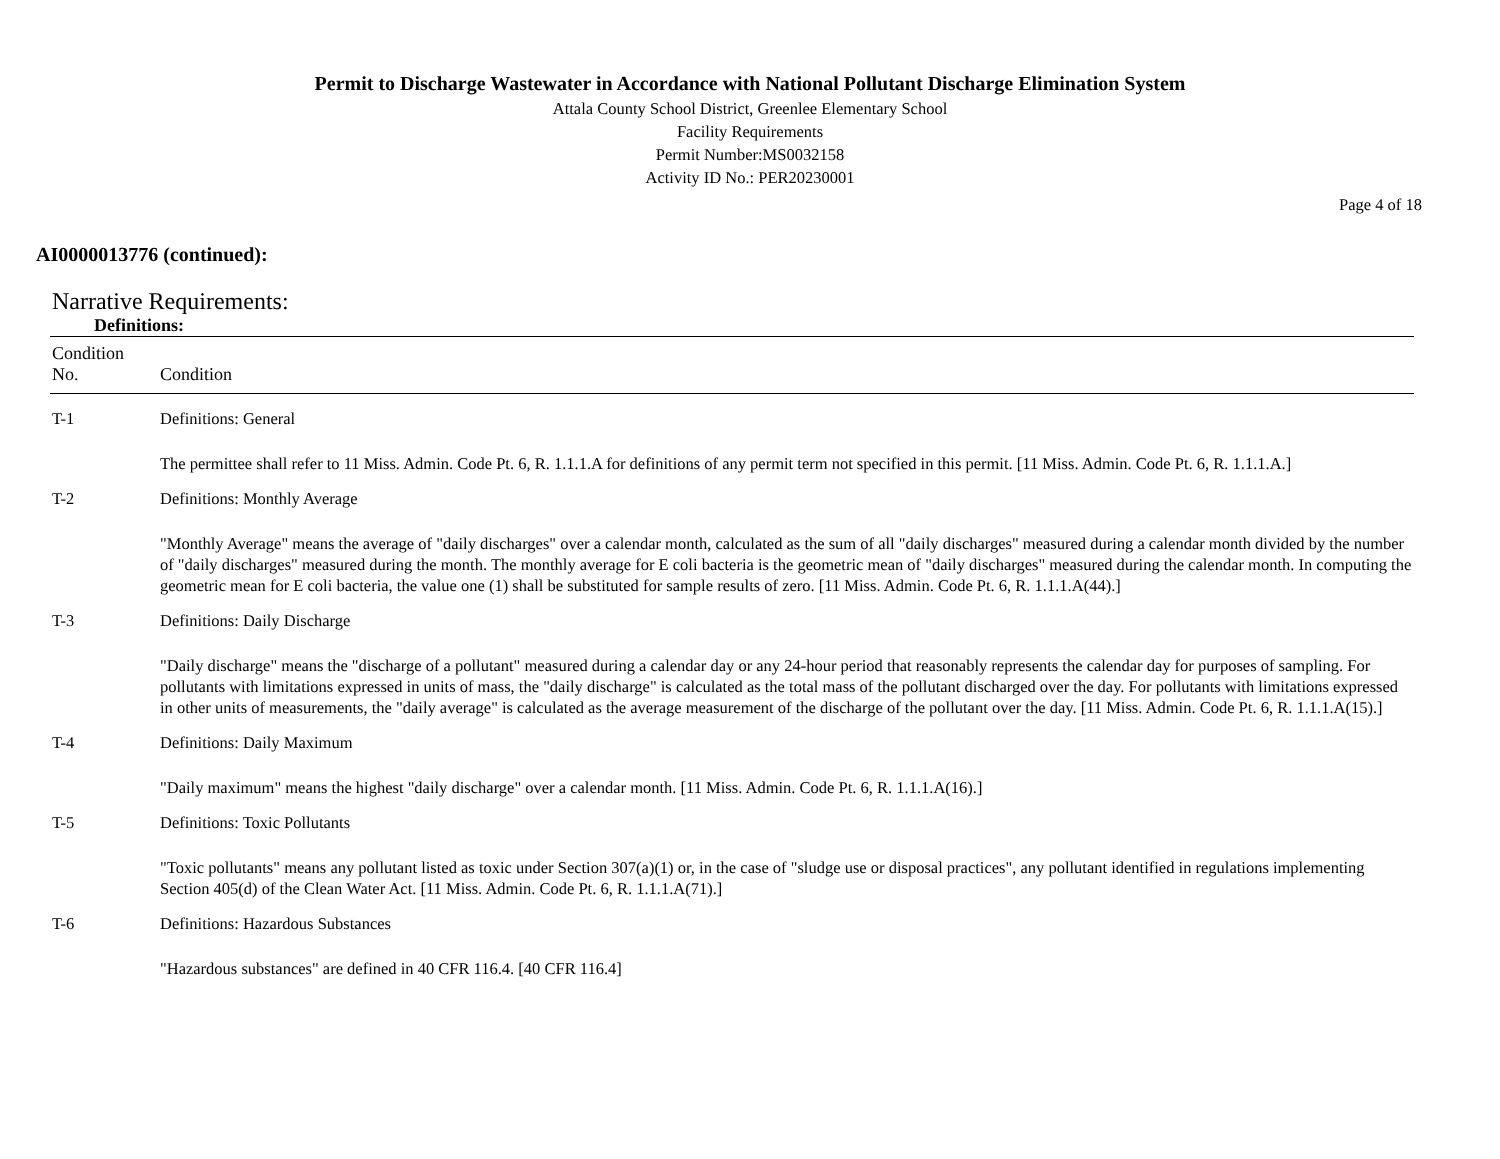Permit to Discharge Wastewater in Accordance with National Pollutant Discharge Elimination System
Attala County School District, Greenlee Elementary School
Facility Requirements
Permit Number:MS0032158
Activity ID No.: PER20230001
Page 4 of 18
AI0000013776 (continued):
Narrative Requirements:
Definitions:
| Condition No. | Condition |
| --- | --- |
| T-1 | Definitions: General |
| | The permittee shall refer to 11 Miss. Admin. Code Pt. 6, R. 1.1.1.A for definitions of any permit term not specified in this permit. [11 Miss. Admin. Code Pt. 6, R. 1.1.1.A.] |
| T-2 | Definitions: Monthly Average |
| | "Monthly Average" means the average of "daily discharges" over a calendar month, calculated as the sum of all "daily discharges" measured during a calendar month divided by the number of "daily discharges" measured during the month. The monthly average for E coli bacteria is the geometric mean of "daily discharges" measured during the calendar month. In computing the geometric mean for E coli bacteria, the value one (1) shall be substituted for sample results of zero. [11 Miss. Admin. Code Pt. 6, R. 1.1.1.A(44).] |
| T-3 | Definitions: Daily Discharge |
| | "Daily discharge" means the "discharge of a pollutant" measured during a calendar day or any 24-hour period that reasonably represents the calendar day for purposes of sampling. For pollutants with limitations expressed in units of mass, the "daily discharge" is calculated as the total mass of the pollutant discharged over the day. For pollutants with limitations expressed in other units of measurements, the "daily average" is calculated as the average measurement of the discharge of the pollutant over the day. [11 Miss. Admin. Code Pt. 6, R. 1.1.1.A(15).] |
| T-4 | Definitions: Daily Maximum |
| | "Daily maximum" means the highest "daily discharge" over a calendar month. [11 Miss. Admin. Code Pt. 6, R. 1.1.1.A(16).] |
| T-5 | Definitions: Toxic Pollutants |
| | "Toxic pollutants" means any pollutant listed as toxic under Section 307(a)(1) or, in the case of "sludge use or disposal practices", any pollutant identified in regulations implementing Section 405(d) of the Clean Water Act. [11 Miss. Admin. Code Pt. 6, R. 1.1.1.A(71).] |
| T-6 | Definitions: Hazardous Substances |
| | "Hazardous substances" are defined in 40 CFR 116.4. [40 CFR 116.4] |